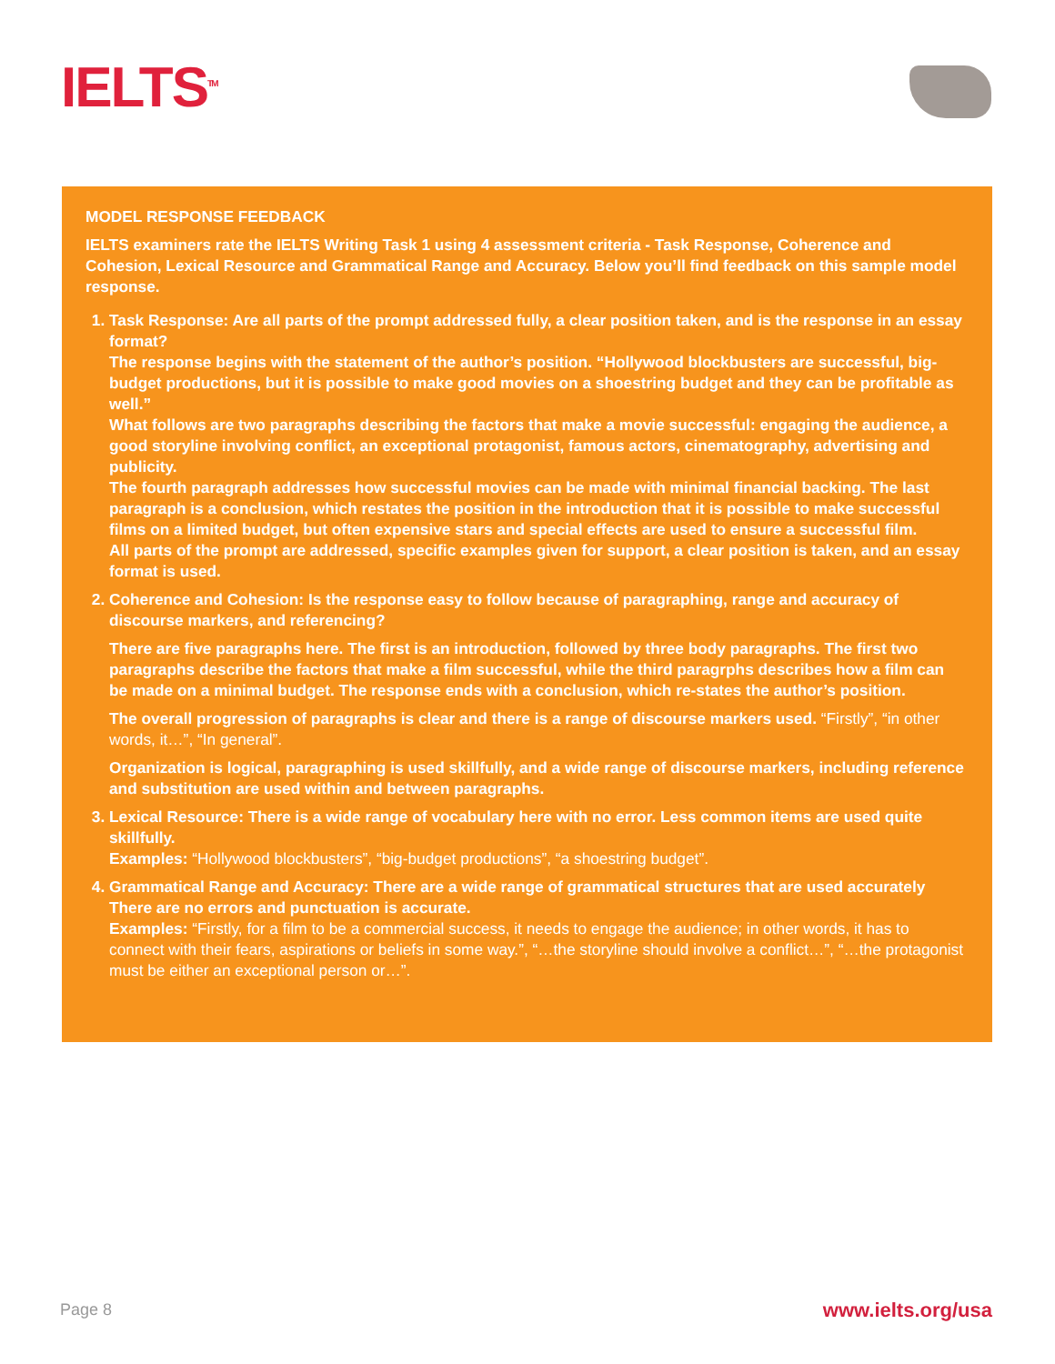IELTS<sup>TM</sup>
MODEL RESPONSE FEEDBACK
IELTS examiners rate the IELTS Writing Task 1 using 4 assessment criteria - Task Response, Coherence and Cohesion, Lexical Resource and Grammatical Range and Accuracy. Below you’ll find feedback on this sample model response.
1. Task Response: Are all parts of the prompt addressed fully, a clear position taken, and is the response in an essay format?
The response begins with the statement of the author’s position. “Hollywood blockbusters are successful, big-budget productions, but it is possible to make good movies on a shoestring budget and they can be profitable as well.”
What follows are two paragraphs describing the factors that make a movie successful: engaging the audience, a good storyline involving conflict, an exceptional protagonist, famous actors, cinematography, advertising and publicity.
The fourth paragraph addresses how successful movies can be made with minimal financial backing. The last paragraph is a conclusion, which restates the position in the introduction that it is possible to make successful films on a limited budget, but often expensive stars and special effects are used to ensure a successful film.
All parts of the prompt are addressed, specific examples given for support, a clear position is taken, and an essay format is used.
2. Coherence and Cohesion: Is the response easy to follow because of paragraphing, range and accuracy of discourse markers, and referencing?
There are five paragraphs here. The first is an introduction, followed by three body paragraphs. The first two paragraphs describe the factors that make a film successful, while the third paragrphs describes how a film can be made on a minimal budget. The response ends with a conclusion, which re-states the author’s position.
The overall progression of paragraphs is clear and there is a range of discourse markers used. “Firstly”, “in other words, it…”, “In general”.
Organization is logical, paragraphing is used skillfully, and a wide range of discourse markers, including reference and substitution are used within and between paragraphs.
3. Lexical Resource: There is a wide range of vocabulary here with no error. Less common items are used quite skillfully.
Examples: “Hollywood blockbusters”, “big-budget productions”, “a shoestring budget”.
4. Grammatical Range and Accuracy: There are a wide range of grammatical structures that are used accurately There are no errors and punctuation is accurate.
Examples: “Firstly, for a film to be a commercial success, it needs to engage the audience; in other words, it has to connect with their fears, aspirations or beliefs in some way.”, “…the storyline should involve a conflict…”, “…the protagonist must be either an exceptional person or…”.
Page 8 www.ielts.org/usa